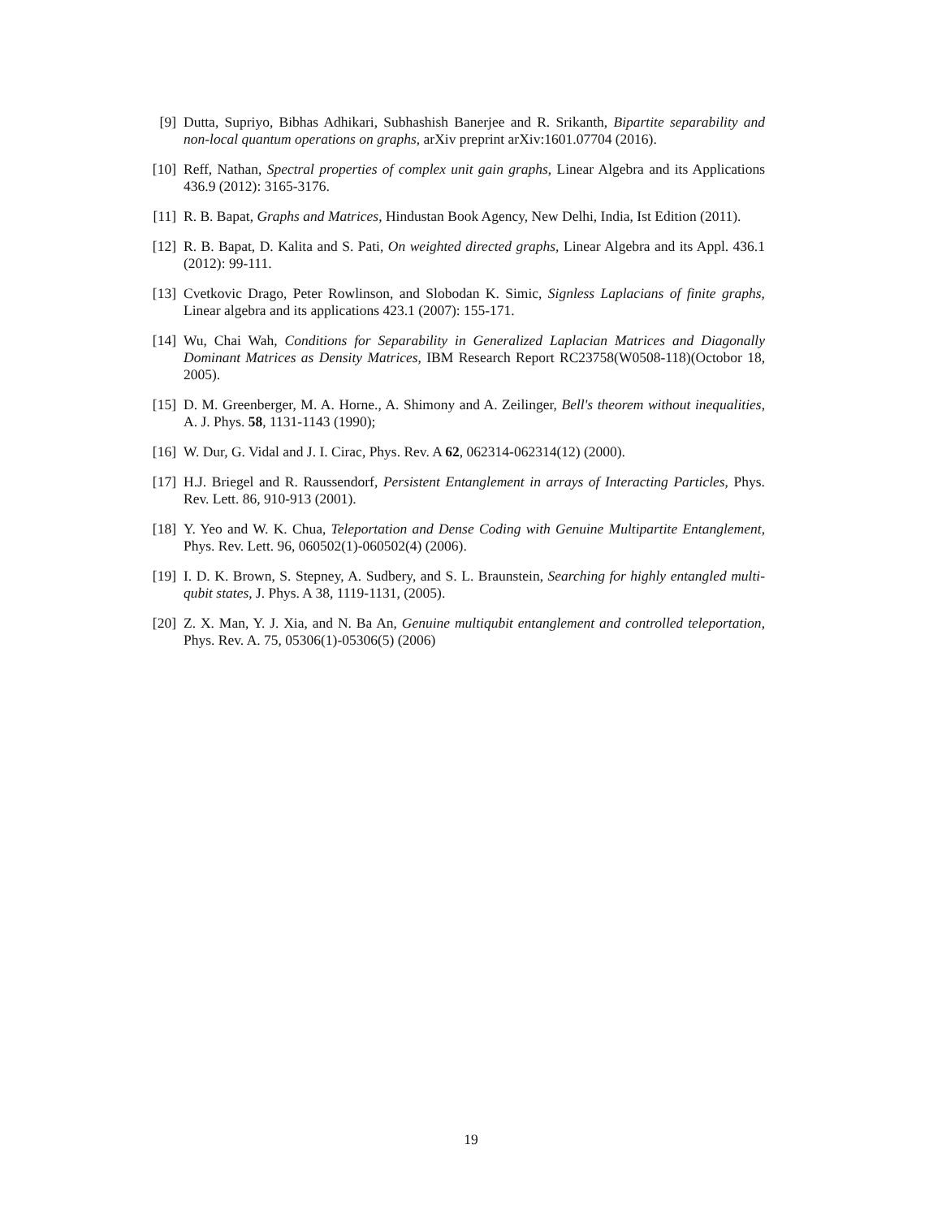[9] Dutta, Supriyo, Bibhas Adhikari, Subhashish Banerjee and R. Srikanth, Bipartite separability and non-local quantum operations on graphs, arXiv preprint arXiv:1601.07704 (2016).
[10] Reff, Nathan, Spectral properties of complex unit gain graphs, Linear Algebra and its Applications 436.9 (2012): 3165-3176.
[11] R. B. Bapat, Graphs and Matrices, Hindustan Book Agency, New Delhi, India, Ist Edition (2011).
[12] R. B. Bapat, D. Kalita and S. Pati, On weighted directed graphs, Linear Algebra and its Appl. 436.1 (2012): 99-111.
[13] Cvetkovic Drago, Peter Rowlinson, and Slobodan K. Simic, Signless Laplacians of finite graphs, Linear algebra and its applications 423.1 (2007): 155-171.
[14] Wu, Chai Wah, Conditions for Separability in Generalized Laplacian Matrices and Diagonally Dominant Matrices as Density Matrices, IBM Research Report RC23758(W0508-118)(Octobor 18, 2005).
[15] D. M. Greenberger, M. A. Horne., A. Shimony and A. Zeilinger, Bell's theorem without inequalities, A. J. Phys. 58, 1131-1143 (1990);
[16] W. Dur, G. Vidal and J. I. Cirac, Phys. Rev. A 62, 062314-062314(12) (2000).
[17] H.J. Briegel and R. Raussendorf, Persistent Entanglement in arrays of Interacting Particles, Phys. Rev. Lett. 86, 910-913 (2001).
[18] Y. Yeo and W. K. Chua, Teleportation and Dense Coding with Genuine Multipartite Entanglement, Phys. Rev. Lett. 96, 060502(1)-060502(4) (2006).
[19] I. D. K. Brown, S. Stepney, A. Sudbery, and S. L. Braunstein, Searching for highly entangled multi-qubit states, J. Phys. A 38, 1119-1131, (2005).
[20] Z. X. Man, Y. J. Xia, and N. Ba An, Genuine multiqubit entanglement and controlled teleportation, Phys. Rev. A. 75, 05306(1)-05306(5) (2006)
19